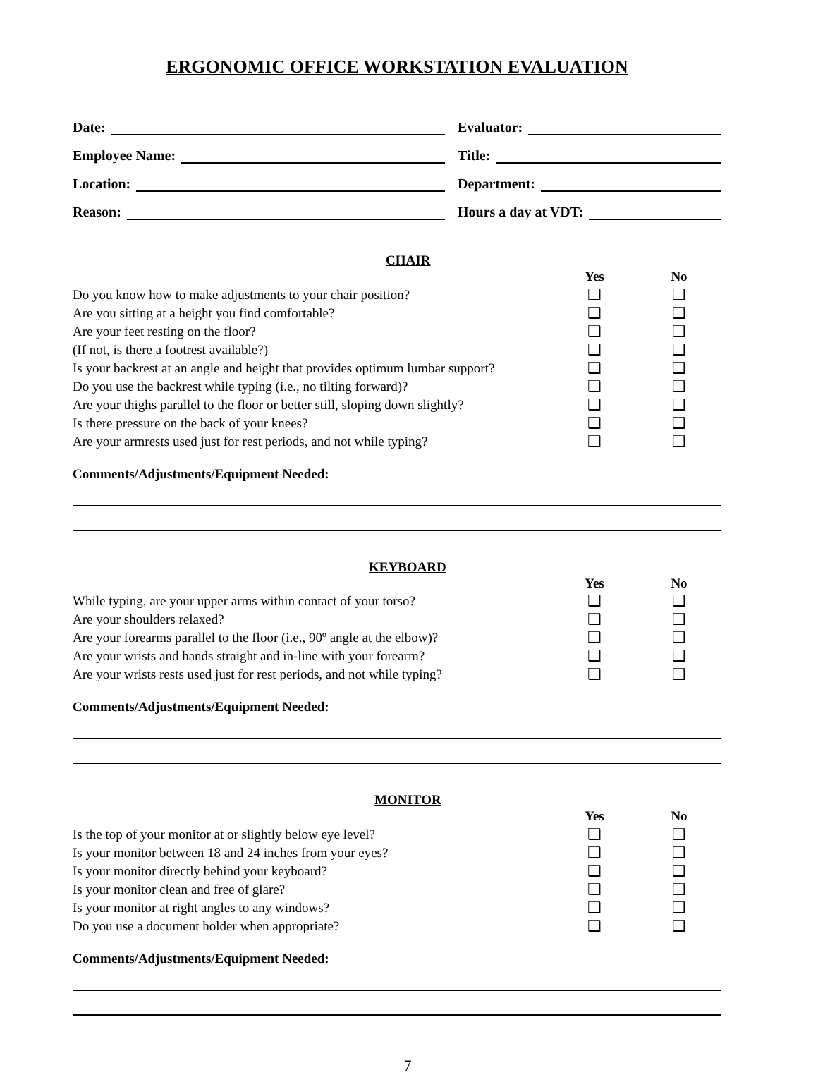ERGONOMIC OFFICE WORKSTATION EVALUATION
Date:
Employee Name:
Location:
Reason:
Evaluator:
Title:
Department:
Hours a day at VDT:
CHAIR
| | Yes | No |
| Do you know how to make adjustments to your chair position? | ❑ | ❑ |
| Are you sitting at a height you find comfortable? | ❑ | ❑ |
| Are your feet resting on the floor? | ❑ | ❑ |
| (If not, is there a footrest available?) | ❑ | ❑ |
| Is your backrest at an angle and height that provides optimum lumbar support? | ❑ | ❑ |
| Do you use the backrest while typing (i.e., no tilting forward)? | ❑ | ❑ |
| Are your thighs parallel to the floor or better still, sloping down slightly? | ❑ | ❑ |
| Is there pressure on the back of your knees? | ❑ | ❑ |
| Are your armrests used just for rest periods, and not while typing? | ❑ | ❑ |
Comments/Adjustments/Equipment Needed:
KEYBOARD
| | Yes | No |
| While typing, are your upper arms within contact of your torso? | ❑ | ❑ |
| Are your shoulders relaxed? | ❑ | ❑ |
| Are your forearms parallel to the floor (i.e., 90º angle at the elbow)? | ❑ | ❑ |
| Are your wrists and hands straight and in-line with your forearm? | ❑ | ❑ |
| Are your wrists rests used just for rest periods, and not while typing? | ❑ | ❑ |
Comments/Adjustments/Equipment Needed:
MONITOR
| | Yes | No |
| Is the top of your monitor at or slightly below eye level? | ❑ | ❑ |
| Is your monitor between 18 and 24 inches from your eyes? | ❑ | ❑ |
| Is your monitor directly behind your keyboard? | ❑ | ❑ |
| Is your monitor clean and free of glare? | ❑ | ❑ |
| Is your monitor at right angles to any windows? | ❑ | ❑ |
| Do you use a document holder when appropriate? | ❑ | ❑ |
Comments/Adjustments/Equipment Needed:
7